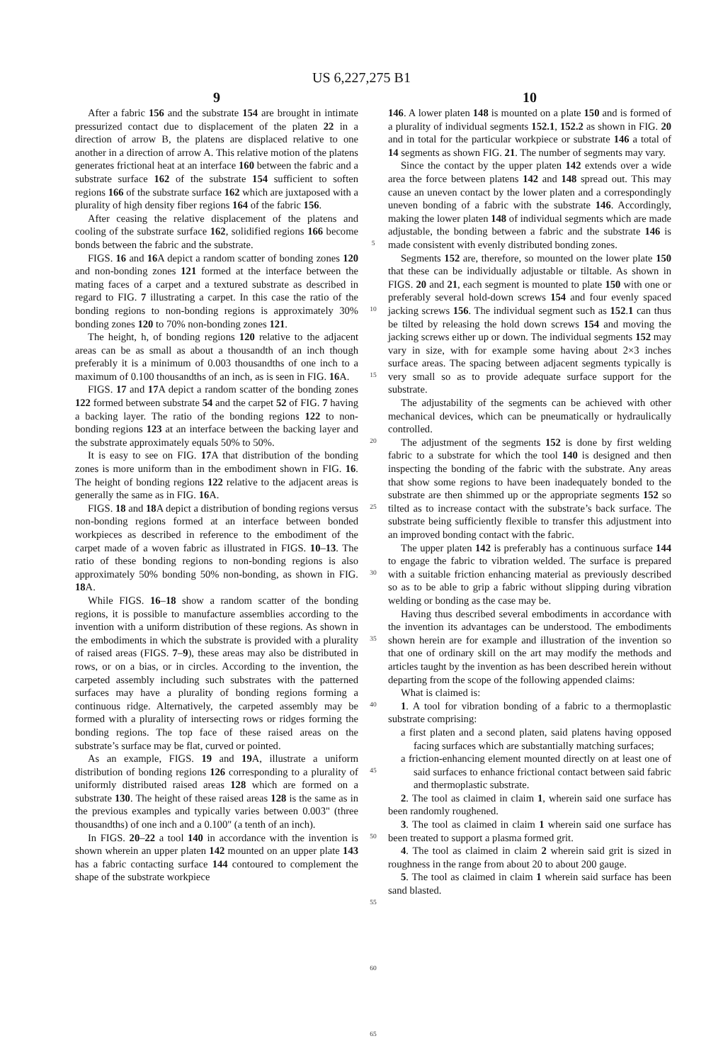US 6,227,275 B1
9
After a fabric 156 and the substrate 154 are brought in intimate pressurized contact due to displacement of the platen 22 in a direction of arrow B, the platens are displaced relative to one another in a direction of arrow A. This relative motion of the platens generates frictional heat at an interface 160 between the fabric and a substrate surface 162 of the substrate 154 sufficient to soften regions 166 of the substrate surface 162 which are juxtaposed with a plurality of high density fiber regions 164 of the fabric 156.
After ceasing the relative displacement of the platens and cooling of the substrate surface 162, solidified regions 166 become bonds between the fabric and the substrate.
FIGS. 16 and 16 A depict a random scatter of bonding zones 120 and non-bonding zones 121 formed at the interface between the mating faces of a carpet and a textured substrate as described in regard to FIG. 7 illustrating a carpet. In this case the ratio of the bonding regions to non-bonding regions is approximately 30% bonding zones 120 to 70% non-bonding zones 121.
The height, h, of bonding regions 120 relative to the adjacent areas can be as small as about a thousandth of an inch though preferably it is a minimum of 0.003 thousandths of one inch to a maximum of 0.100 thousandths of an inch, as is seen in FIG. 16 A.
FIGS. 17 and 17 A depict a random scatter of the bonding zones 122 formed between substrate 54 and the carpet 52 of FIG. 7 having a backing layer. The ratio of the bonding regions 122 to non-bonding regions 123 at an interface between the backing layer and the substrate approximately equals 50% to 50%.
It is easy to see on FIG. 17 A that distribution of the bonding zones is more uniform than in the embodiment shown in FIG. 16. The height of bonding regions 122 relative to the adjacent areas is generally the same as in FIG. 16 A.
FIGS. 18 and 18 A depict a distribution of bonding regions versus non-bonding regions formed at an interface between bonded workpieces as described in reference to the embodiment of the carpet made of a woven fabric as illustrated in FIGS. 10–13. The ratio of these bonding regions to non-bonding regions is also approximately 50% bonding 50% non-bonding, as shown in FIG. 18 A.
While FIGS. 16–18 show a random scatter of the bonding regions, it is possible to manufacture assemblies according to the invention with a uniform distribution of these regions. As shown in the embodiments in which the substrate is provided with a plurality of raised areas (FIGS. 7–9), these areas may also be distributed in rows, or on a bias, or in circles. According to the invention, the carpeted assembly including such substrates with the patterned surfaces may have a plurality of bonding regions forming a continuous ridge. Alternatively, the carpeted assembly may be formed with a plurality of intersecting rows or ridges forming the bonding regions. The top face of these raised areas on the substrate’s surface may be flat, curved or pointed.
As an example, FIGS. 19 and 19 A, illustrate a uniform distribution of bonding regions 126 corresponding to a plurality of uniformly distributed raised areas 128 which are formed on a substrate 130. The height of these raised areas 128 is the same as in the previous examples and typically varies between 0.003" (three thousandths) of one inch and a 0.100" (a tenth of an inch).
In FIGS. 20–22 a tool 140 in accordance with the invention is shown wherein an upper platen 142 mounted on an upper plate 143 has a fabric contacting surface 144 contoured to complement the shape of the substrate workpiece
5
10
15
20
25
30
35
40
45
50
55
60
65
10
146. A lower platen 148 is mounted on a plate 150 and is formed of a plurality of individual segments 152.1, 152.2 as shown in FIG. 20 and in total for the particular workpiece or substrate 146 a total of 14 segments as shown FIG. 21. The number of segments may vary.
Since the contact by the upper platen 142 extends over a wide area the force between platens 142 and 148 spread out. This may cause an uneven contact by the lower platen and a correspondingly uneven bonding of a fabric with the substrate 146. Accordingly, making the lower platen 148 of individual segments which are made adjustable, the bonding between a fabric and the substrate 146 is made consistent with evenly distributed bonding zones.
Segments 152 are, therefore, so mounted on the lower plate 150 that these can be individually adjustable or tiltable. As shown in FIGS. 20 and 21, each segment is mounted to plate 150 with one or preferably several hold-down screws 154 and four evenly spaced jacking screws 156. The individual segment such as 152.1 can thus be tilted by releasing the hold down screws 154 and moving the jacking screws either up or down. The individual segments 152 may vary in size, with for example some having about 2×3 inches surface areas. The spacing between adjacent segments typically is very small so as to provide adequate surface support for the substrate.
The adjustability of the segments can be achieved with other mechanical devices, which can be pneumatically or hydraulically controlled.
The adjustment of the segments 152 is done by first welding fabric to a substrate for which the tool 140 is designed and then inspecting the bonding of the fabric with the substrate. Any areas that show some regions to have been inadequately bonded to the substrate are then shimmed up or the appropriate segments 152 so tilted as to increase contact with the substrate’s back surface. The substrate being sufficiently flexible to transfer this adjustment into an improved bonding contact with the fabric.
The upper platen 142 is preferably has a continuous surface 144 to engage the fabric to vibration welded. The surface is prepared with a suitable friction enhancing material as previously described so as to be able to grip a fabric without slipping during vibration welding or bonding as the case may be.
Having thus described several embodiments in accordance with the invention its advantages can be understood. The embodiments shown herein are for example and illustration of the invention so that one of ordinary skill on the art may modify the methods and articles taught by the invention as has been described herein without departing from the scope of the following appended claims:
What is claimed is:
1. A tool for vibration bonding of a fabric to a thermoplastic substrate comprising:
a first platen and a second platen, said platens having opposed facing surfaces which are substantially matching surfaces;
a friction-enhancing element mounted directly on at least one of said surfaces to enhance frictional contact between said fabric and thermoplastic substrate.
2. The tool as claimed in claim 1, wherein said one surface has been randomly roughened.
3. The tool as claimed in claim 1 wherein said one surface has been treated to support a plasma formed grit.
4. The tool as claimed in claim 2 wherein said grit is sized in roughness in the range from about 20 to about 200 gauge.
5. The tool as claimed in claim 1 wherein said surface has been sand blasted.